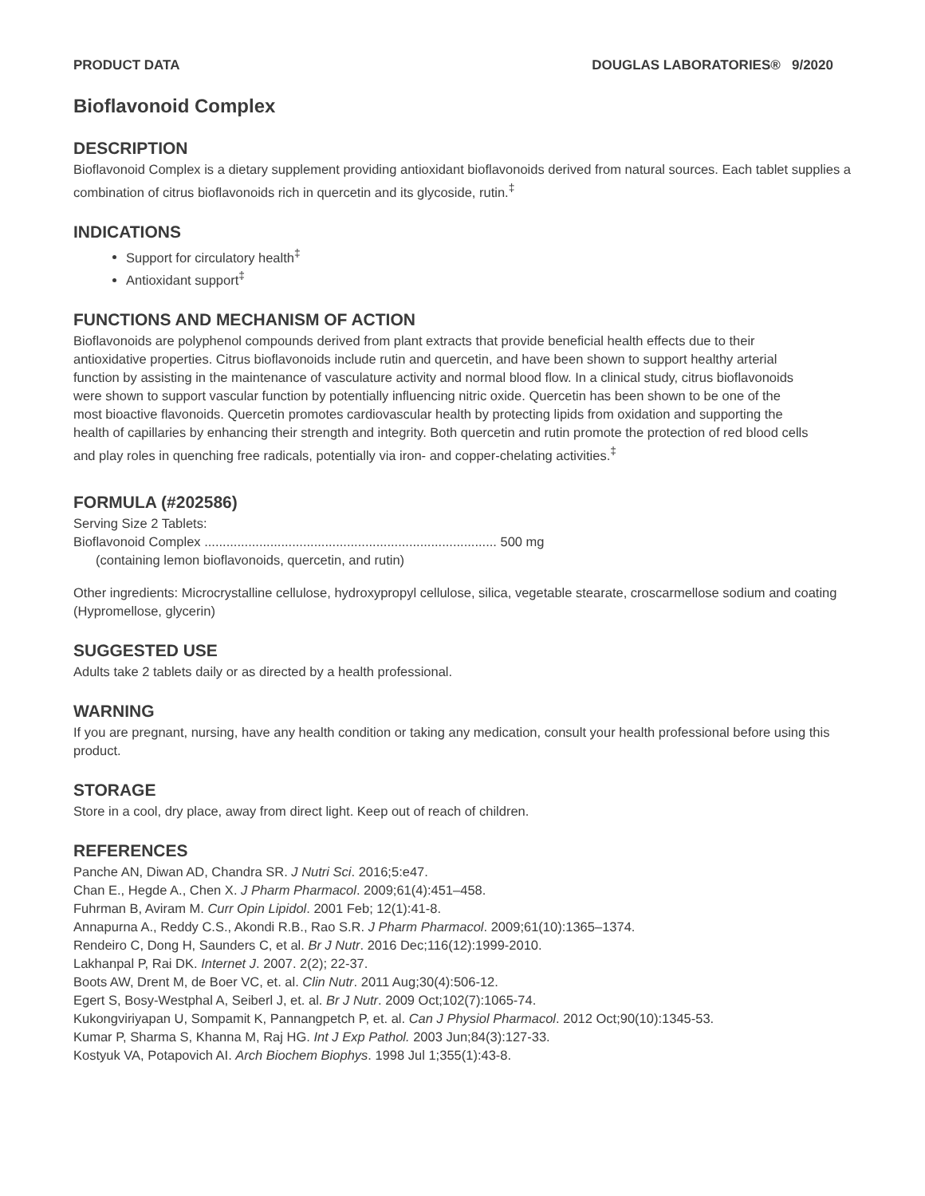PRODUCT DATA DOUGLAS LABORATORIES® 9/2020
Bioflavonoid Complex
DESCRIPTION
Bioflavonoid Complex is a dietary supplement providing antioxidant bioflavonoids derived from natural sources. Each tablet supplies a combination of citrus bioflavonoids rich in quercetin and its glycoside, rutin.<sup>‡</sup>
INDICATIONS
Support for circulatory health<sup>‡</sup>
Antioxidant support<sup>‡</sup>
FUNCTIONS AND MECHANISM OF ACTION
Bioflavonoids are polyphenol compounds derived from plant extracts that provide beneficial health effects due to their antioxidative properties. Citrus bioflavonoids include rutin and quercetin, and have been shown to support healthy arterial function by assisting in the maintenance of vasculature activity and normal blood flow. In a clinical study, citrus bioflavonoids were shown to support vascular function by potentially influencing nitric oxide. Quercetin has been shown to be one of the most bioactive flavonoids. Quercetin promotes cardiovascular health by protecting lipids from oxidation and supporting the health of capillaries by enhancing their strength and integrity. Both quercetin and rutin promote the protection of red blood cells and play roles in quenching free radicals, potentially via iron- and copper-chelating activities.<sup>‡</sup>
FORMULA (#202586)
Serving Size 2 Tablets:
Bioflavonoid Complex ................................................................................ 500 mg
(containing lemon bioflavonoids, quercetin, and rutin)
Other ingredients: Microcrystalline cellulose, hydroxypropyl cellulose, silica, vegetable stearate, croscarmellose sodium and coating (Hypromellose, glycerin)
SUGGESTED USE
Adults take 2 tablets daily or as directed by a health professional.
WARNING
If you are pregnant, nursing, have any health condition or taking any medication, consult your health professional before using this product.
STORAGE
Store in a cool, dry place, away from direct light. Keep out of reach of children.
REFERENCES
Panche AN, Diwan AD, Chandra SR. J Nutri Sci. 2016;5:e47.
Chan E., Hegde A., Chen X. J Pharm Pharmacol. 2009;61(4):451–458.
Fuhrman B, Aviram M. Curr Opin Lipidol. 2001 Feb; 12(1):41-8.
Annapurna A., Reddy C.S., Akondi R.B., Rao S.R. J Pharm Pharmacol. 2009;61(10):1365–1374.
Rendeiro C, Dong H, Saunders C, et al. Br J Nutr. 2016 Dec;116(12):1999-2010.
Lakhanpal P, Rai DK. Internet J. 2007. 2(2); 22-37.
Boots AW, Drent M, de Boer VC, et. al. Clin Nutr. 2011 Aug;30(4):506-12.
Egert S, Bosy-Westphal A, Seiberl J, et. al. Br J Nutr. 2009 Oct;102(7):1065-74.
Kukongviriyapan U, Sompamit K, Pannangpetch P, et. al. Can J Physiol Pharmacol. 2012 Oct;90(10):1345-53.
Kumar P, Sharma S, Khanna M, Raj HG. Int J Exp Pathol. 2003 Jun;84(3):127-33.
Kostyuk VA, Potapovich AI. Arch Biochem Biophys. 1998 Jul 1;355(1):43-8.